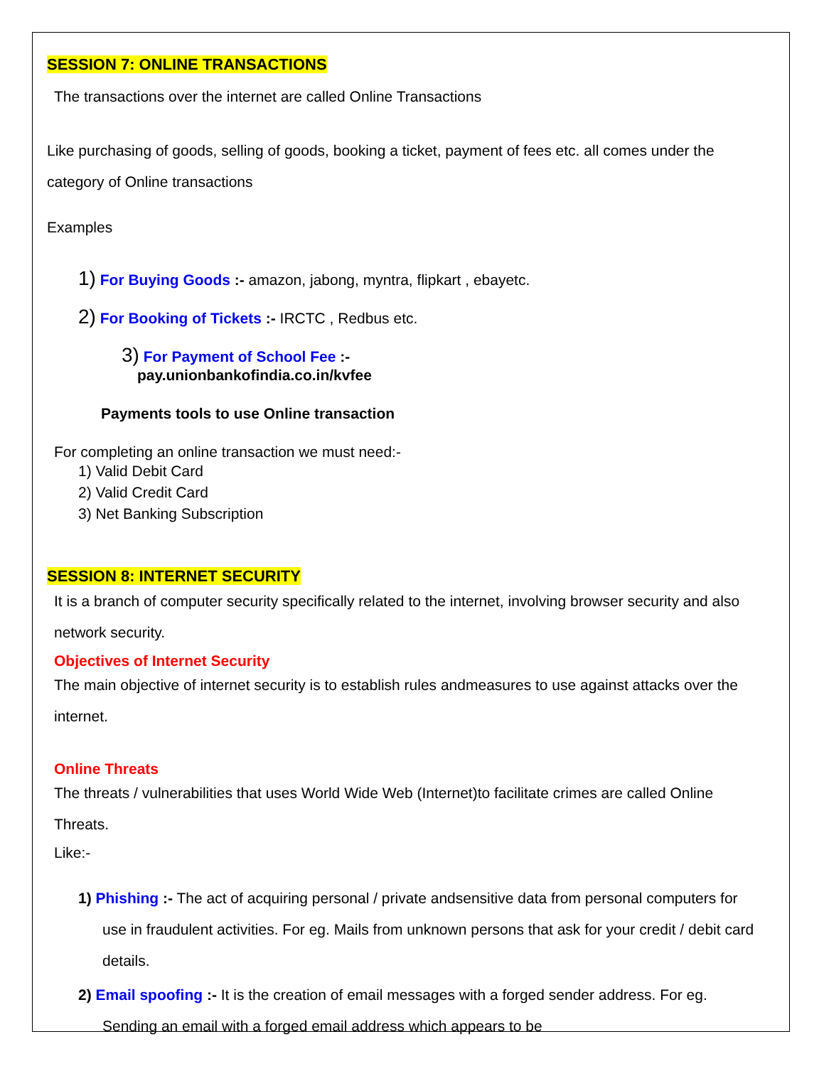SESSION 7: ONLINE TRANSACTIONS
The transactions over the internet are called Online Transactions
Like purchasing of goods, selling of goods, booking a ticket, payment of fees etc. all comes under the category of Online transactions
Examples
1) For Buying Goods :- amazon, jabong, myntra, flipkart , ebayetc.
2) For Booking of Tickets :- IRCTC , Redbus etc.
3) For Payment of School Fee :-
pay.unionbankofindia.co.in/kvfee
Payments tools to use Online transaction
For completing an online transaction we must need:-
1) Valid Debit Card
2) Valid Credit Card
3) Net Banking Subscription
SESSION 8: INTERNET SECURITY
It is a branch of computer security specifically related to the internet, involving browser security and also network security.
Objectives of Internet Security
The main objective of internet security is to establish rules andmeasures to use against attacks over the internet.
Online Threats
The threats / vulnerabilities that uses World Wide Web (Internet)to facilitate crimes are called Online Threats.
Like:-
1) Phishing :- The act of acquiring personal / private andsensitive data from personal computers for use in fraudulent activities. For eg. Mails from unknown persons that ask for your credit / debit card details.
2) Email spoofing :- It is the creation of email messages with a forged sender address. For eg. Sending an email with a forged email address which appears to be